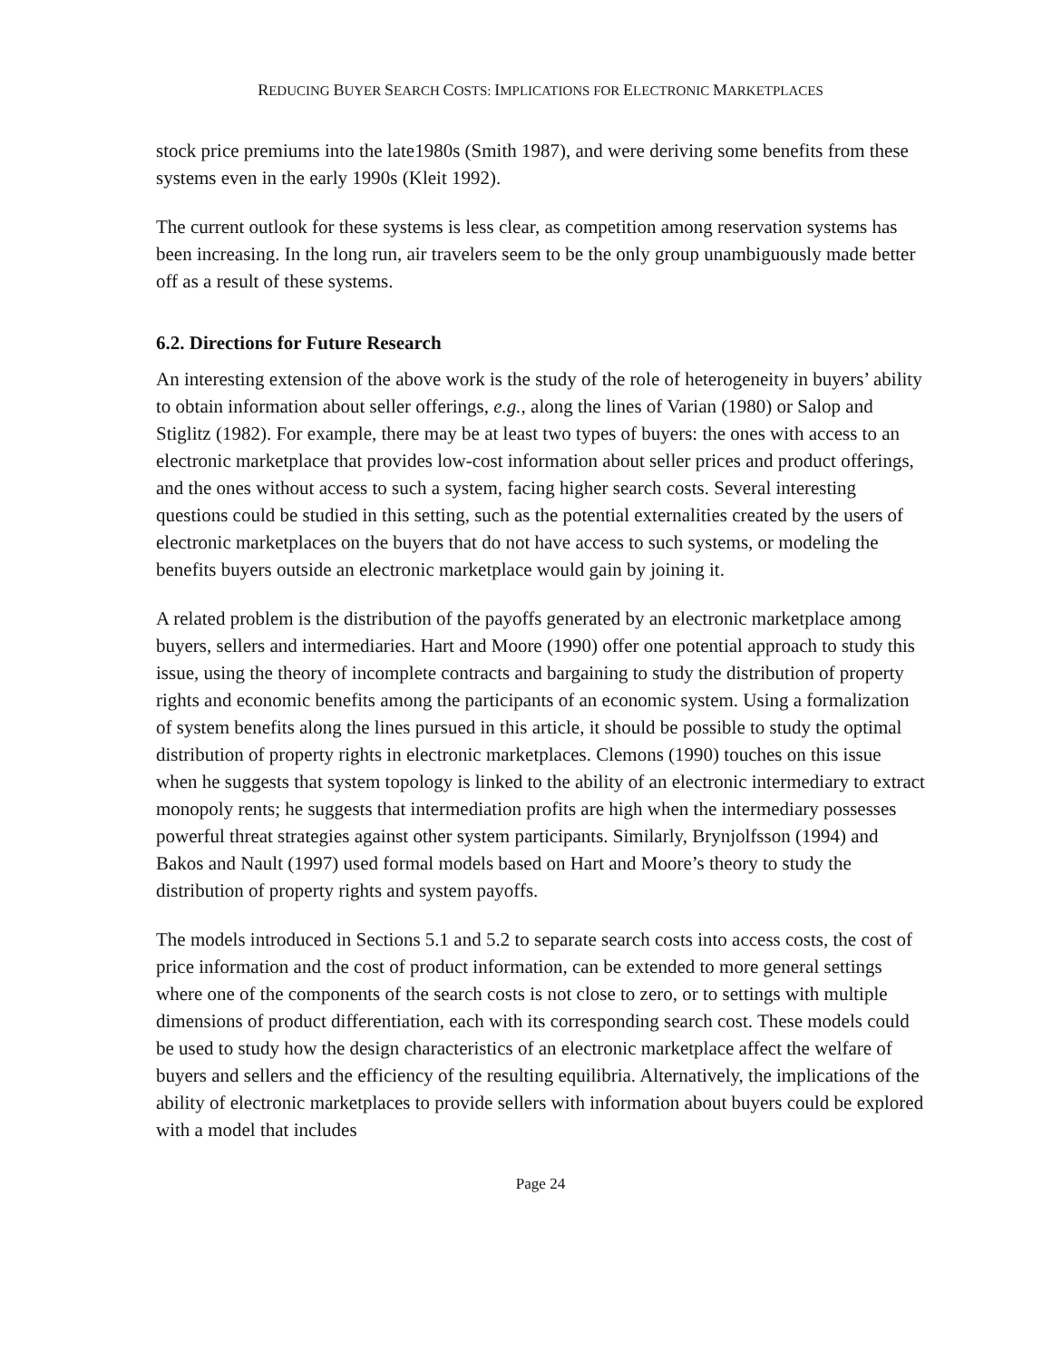REDUCING BUYER SEARCH COSTS: IMPLICATIONS FOR ELECTRONIC MARKETPLACES
stock price premiums into the late1980s (Smith 1987), and were deriving some benefits from these systems even in the early 1990s (Kleit 1992).
The current outlook for these systems is less clear, as competition among reservation systems has been increasing. In the long run, air travelers seem to be the only group unambiguously made better off as a result of these systems.
6.2. Directions for Future Research
An interesting extension of the above work is the study of the role of heterogeneity in buyers’ ability to obtain information about seller offerings, e.g., along the lines of Varian (1980) or Salop and Stiglitz (1982). For example, there may be at least two types of buyers: the ones with access to an electronic marketplace that provides low-cost information about seller prices and product offerings, and the ones without access to such a system, facing higher search costs. Several interesting questions could be studied in this setting, such as the potential externalities created by the users of electronic marketplaces on the buyers that do not have access to such systems, or modeling the benefits buyers outside an electronic marketplace would gain by joining it.
A related problem is the distribution of the payoffs generated by an electronic marketplace among buyers, sellers and intermediaries. Hart and Moore (1990) offer one potential approach to study this issue, using the theory of incomplete contracts and bargaining to study the distribution of property rights and economic benefits among the participants of an economic system. Using a formalization of system benefits along the lines pursued in this article, it should be possible to study the optimal distribution of property rights in electronic marketplaces. Clemons (1990) touches on this issue when he suggests that system topology is linked to the ability of an electronic intermediary to extract monopoly rents; he suggests that intermediation profits are high when the intermediary possesses powerful threat strategies against other system participants. Similarly, Brynjolfsson (1994) and Bakos and Nault (1997) used formal models based on Hart and Moore’s theory to study the distribution of property rights and system payoffs.
The models introduced in Sections 5.1 and 5.2 to separate search costs into access costs, the cost of price information and the cost of product information, can be extended to more general settings where one of the components of the search costs is not close to zero, or to settings with multiple dimensions of product differentiation, each with its corresponding search cost. These models could be used to study how the design characteristics of an electronic marketplace affect the welfare of buyers and sellers and the efficiency of the resulting equilibria. Alternatively, the implications of the ability of electronic marketplaces to provide sellers with information about buyers could be explored with a model that includes
Page 24